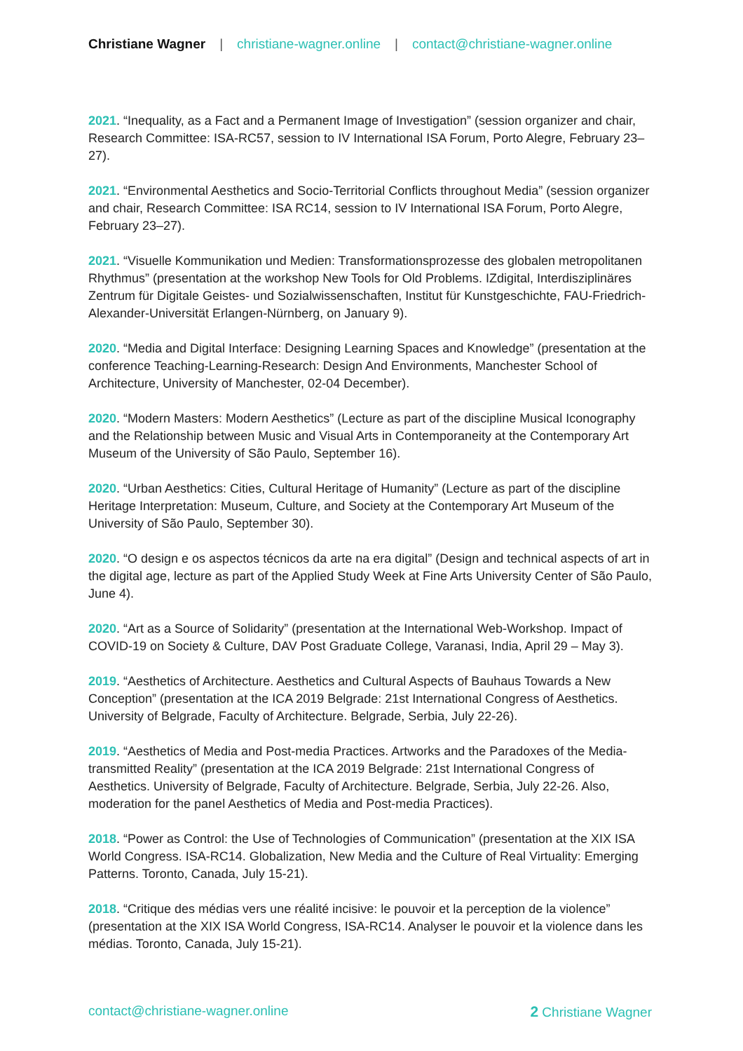Christiane Wagner | christiane-wagner.online | contact@christiane-wagner.online
2021. “Inequality, as a Fact and a Permanent Image of Investigation” (session organizer and chair, Research Committee: ISA-RC57, session to IV International ISA Forum, Porto Alegre, February 23–27).
2021. “Environmental Aesthetics and Socio-Territorial Conflicts throughout Media” (session organizer and chair, Research Committee: ISA RC14, session to IV International ISA Forum, Porto Alegre, February 23–27).
2021. “Visuelle Kommunikation und Medien: Transformationsprozesse des globalen metropolitanen Rhythmus” (presentation at the workshop New Tools for Old Problems. IZdigital, Interdisziplinäres Zentrum für Digitale Geistes- und Sozialwissenschaften, Institut für Kunstgeschichte, FAU-Friedrich-Alexander-Universität Erlangen-Nürnberg, on January 9).
2020. “Media and Digital Interface: Designing Learning Spaces and Knowledge” (presentation at the conference Teaching-Learning-Research: Design And Environments, Manchester School of Architecture, University of Manchester, 02-04 December).
2020. “Modern Masters: Modern Aesthetics” (Lecture as part of the discipline Musical Iconography and the Relationship between Music and Visual Arts in Contemporaneity at the Contemporary Art Museum of the University of São Paulo, September 16).
2020. “Urban Aesthetics: Cities, Cultural Heritage of Humanity” (Lecture as part of the discipline Heritage Interpretation: Museum, Culture, and Society at the Contemporary Art Museum of the University of São Paulo, September 30).
2020. “O design e os aspectos técnicos da arte na era digital” (Design and technical aspects of art in the digital age, lecture as part of the Applied Study Week at Fine Arts University Center of São Paulo, June 4).
2020. “Art as a Source of Solidarity” (presentation at the International Web-Workshop. Impact of COVID-19 on Society & Culture, DAV Post Graduate College, Varanasi, India, April 29 – May 3).
2019. “Aesthetics of Architecture. Aesthetics and Cultural Aspects of Bauhaus Towards a New Conception” (presentation at the ICA 2019 Belgrade: 21st International Congress of Aesthetics. University of Belgrade, Faculty of Architecture. Belgrade, Serbia, July 22-26).
2019. “Aesthetics of Media and Post-media Practices. Artworks and the Paradoxes of the Media-transmitted Reality” (presentation at the ICA 2019 Belgrade: 21st International Congress of Aesthetics. University of Belgrade, Faculty of Architecture. Belgrade, Serbia, July 22-26. Also, moderation for the panel Aesthetics of Media and Post-media Practices).
2018. “Power as Control: the Use of Technologies of Communication” (presentation at the XIX ISA World Congress. ISA-RC14. Globalization, New Media and the Culture of Real Virtuality: Emerging Patterns. Toronto, Canada, July 15-21).
2018. “Critique des médias vers une réalité incisive: le pouvoir et la perception de la violence” (presentation at the XIX ISA World Congress, ISA-RC14. Analyser le pouvoir et la violence dans les médias. Toronto, Canada, July 15-21).
contact@christiane-wagner.online 2 Christiane Wagner